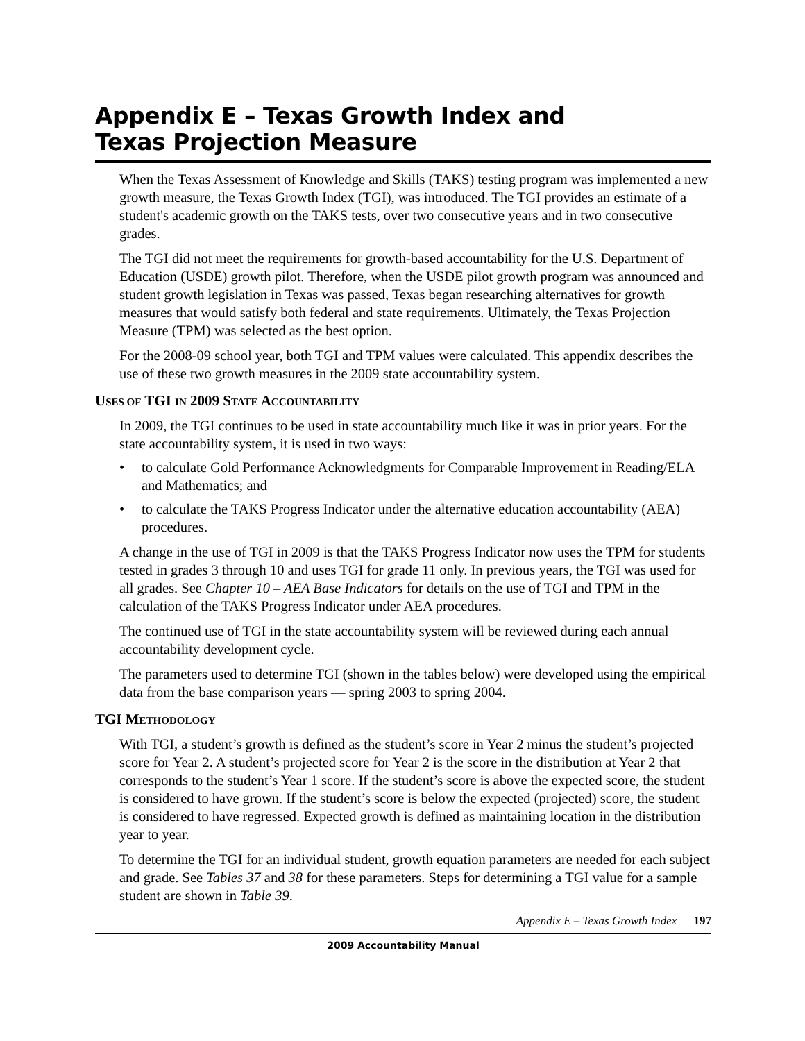Appendix E – Texas Growth Index and
Texas Projection Measure
When the Texas Assessment of Knowledge and Skills (TAKS) testing program was implemented a new growth measure, the Texas Growth Index (TGI), was introduced. The TGI provides an estimate of a student's academic growth on the TAKS tests, over two consecutive years and in two consecutive grades.
The TGI did not meet the requirements for growth-based accountability for the U.S. Department of Education (USDE) growth pilot. Therefore, when the USDE pilot growth program was announced and student growth legislation in Texas was passed, Texas began researching alternatives for growth measures that would satisfy both federal and state requirements. Ultimately, the Texas Projection Measure (TPM) was selected as the best option.
For the 2008-09 school year, both TGI and TPM values were calculated. This appendix describes the use of these two growth measures in the 2009 state accountability system.
USES OF TGI IN 2009 STATE ACCOUNTABILITY
In 2009, the TGI continues to be used in state accountability much like it was in prior years. For the state accountability system, it is used in two ways:
• to calculate Gold Performance Acknowledgments for Comparable Improvement in Reading/ELA and Mathematics; and
• to calculate the TAKS Progress Indicator under the alternative education accountability (AEA) procedures.
A change in the use of TGI in 2009 is that the TAKS Progress Indicator now uses the TPM for students tested in grades 3 through 10 and uses TGI for grade 11 only. In previous years, the TGI was used for all grades. See Chapter 10 – AEA Base Indicators for details on the use of TGI and TPM in the calculation of the TAKS Progress Indicator under AEA procedures.
The continued use of TGI in the state accountability system will be reviewed during each annual accountability development cycle.
The parameters used to determine TGI (shown in the tables below) were developed using the empirical data from the base comparison years — spring 2003 to spring 2004.
TGI METHODOLOGY
With TGI, a student’s growth is defined as the student’s score in Year 2 minus the student’s projected score for Year 2. A student’s projected score for Year 2 is the score in the distribution at Year 2 that corresponds to the student’s Year 1 score. If the student’s score is above the expected score, the student is considered to have grown. If the student’s score is below the expected (projected) score, the student is considered to have regressed. Expected growth is defined as maintaining location in the distribution year to year.
To determine the TGI for an individual student, growth equation parameters are needed for each subject and grade. See Tables 37 and 38 for these parameters. Steps for determining a TGI value for a sample student are shown in Table 39.
Appendix E – Texas Growth Index 197
2009 Accountability Manual